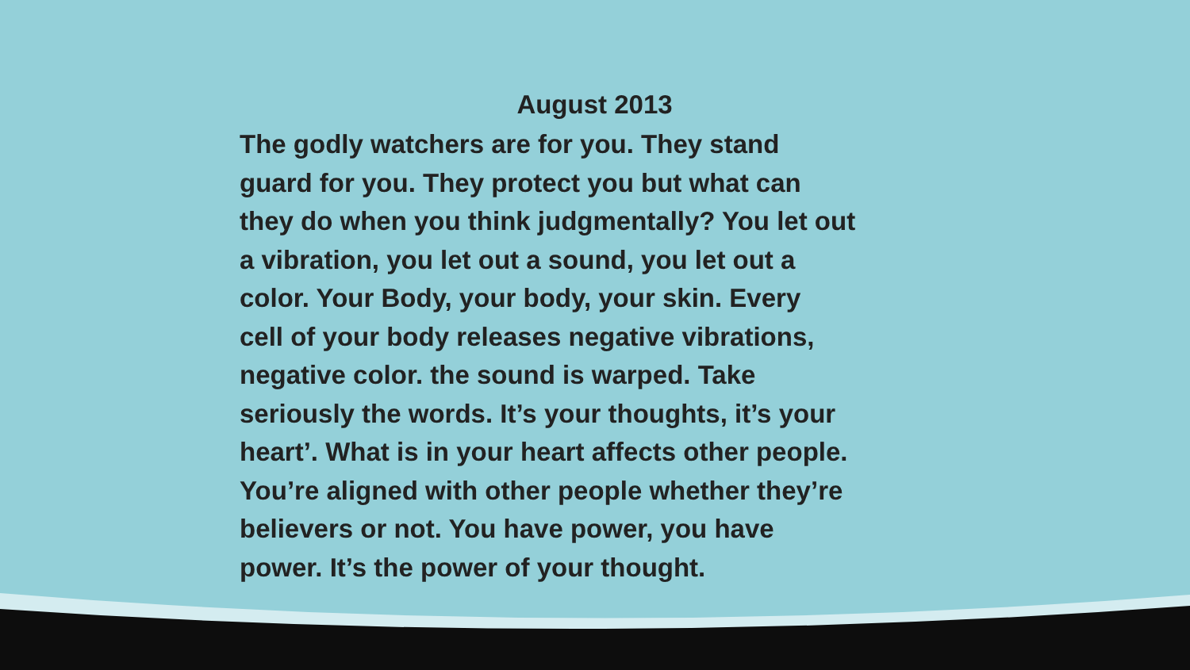August 2013
The godly watchers are for you. They stand
guard for you. They protect you but what can
they do when you think judgmentally? You let out
a vibration, you let out a sound, you let out a
color. Your Body, your body, your skin. Every
cell of your body releases negative vibrations,
negative color. the sound is warped. Take
seriously the words. It’s your thoughts, it’s your
heart’. What is in your heart affects other people.
You’re aligned with other people whether they’re
believers or not. You have power, you have
power. It’s the power of your thought.